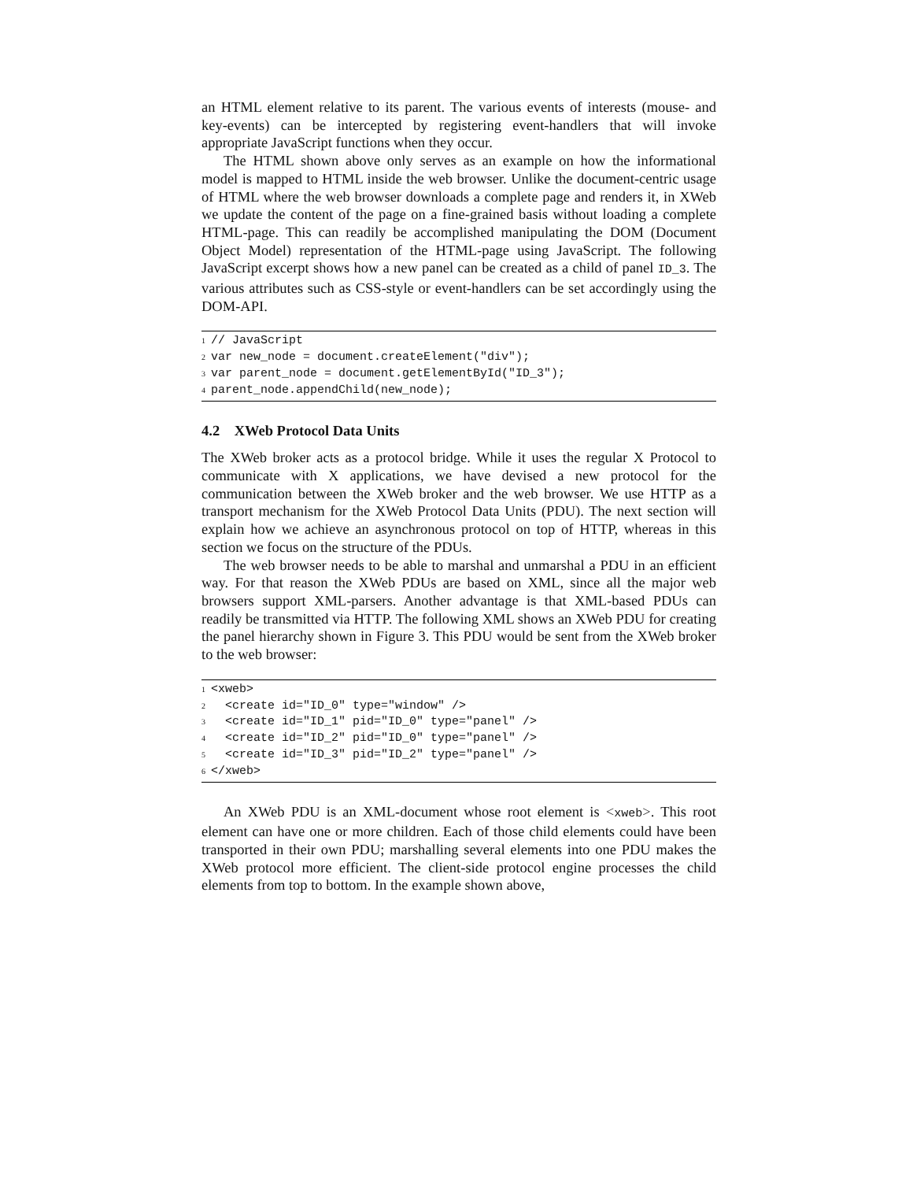an HTML element relative to its parent. The various events of interests (mouse- and key-events) can be intercepted by registering event-handlers that will invoke appropriate JavaScript functions when they occur.
The HTML shown above only serves as an example on how the informational model is mapped to HTML inside the web browser. Unlike the document-centric usage of HTML where the web browser downloads a complete page and renders it, in XWeb we update the content of the page on a fine-grained basis without loading a complete HTML-page. This can readily be accomplished manipulating the DOM (Document Object Model) representation of the HTML-page using JavaScript. The following JavaScript excerpt shows how a new panel can be created as a child of panel ID_3. The various attributes such as CSS-style or event-handlers can be set accordingly using the DOM-API.
1// JavaScript
2var new_node = document.createElement("div");
3var parent_node = document.getElementById("ID_3");
4parent_node.appendChild(new_node);
4.2 XWeb Protocol Data Units
The XWeb broker acts as a protocol bridge. While it uses the regular X Protocol to communicate with X applications, we have devised a new protocol for the communication between the XWeb broker and the web browser. We use HTTP as a transport mechanism for the XWeb Protocol Data Units (PDU). The next section will explain how we achieve an asynchronous protocol on top of HTTP, whereas in this section we focus on the structure of the PDUs.
The web browser needs to be able to marshal and unmarshal a PDU in an efficient way. For that reason the XWeb PDUs are based on XML, since all the major web browsers support XML-parsers. Another advantage is that XML-based PDUs can readily be transmitted via HTTP. The following XML shows an XWeb PDU for creating the panel hierarchy shown in Figure 3. This PDU would be sent from the XWeb broker to the web browser:
1<xweb>
2  <create id="ID_0" type="window" />
3  <create id="ID_1" pid="ID_0" type="panel" />
4  <create id="ID_2" pid="ID_0" type="panel" />
5  <create id="ID_3" pid="ID_2" type="panel" />
6</xweb>
An XWeb PDU is an XML-document whose root element is <xweb>. This root element can have one or more children. Each of those child elements could have been transported in their own PDU; marshalling several elements into one PDU makes the XWeb protocol more efficient. The client-side protocol engine processes the child elements from top to bottom. In the example shown above,